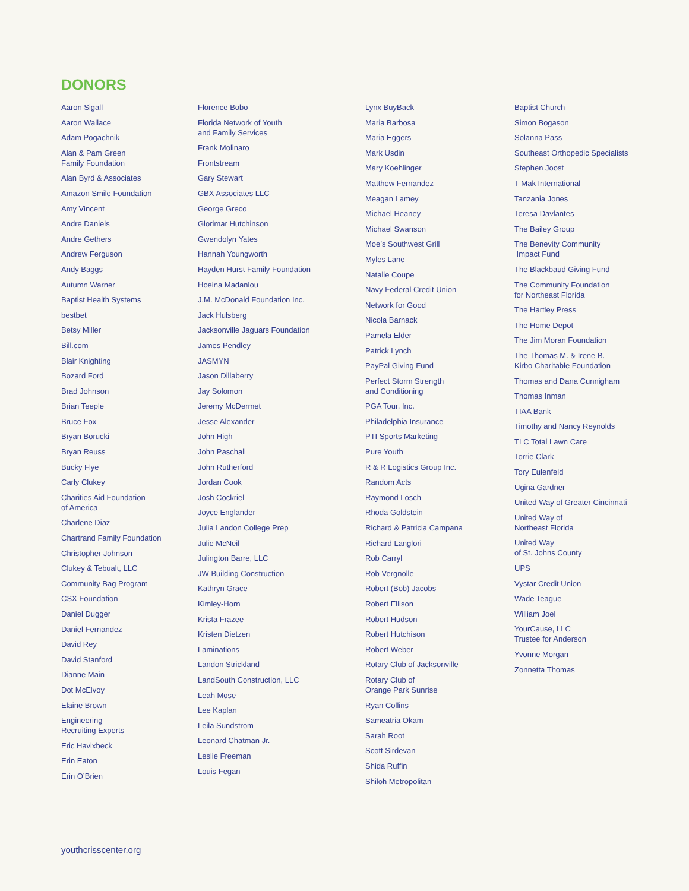DONORS
Aaron Sigall
Aaron Wallace
Adam Pogachnik
Alan & Pam Green
Family Foundation
Alan Byrd & Associates
Amazon Smile Foundation
Amy Vincent
Andre Daniels
Andre Gethers
Andrew Ferguson
Andy Baggs
Autumn Warner
Baptist Health Systems
bestbet
Betsy Miller
Bill.com
Blair Knighting
Bozard Ford
Brad Johnson
Brian Teeple
Bruce Fox
Bryan Borucki
Bryan Reuss
Bucky Flye
Carly Clukey
Charities Aid Foundation
of America
Charlene Diaz
Chartrand Family Foundation
Christopher Johnson
Clukey & Tebualt, LLC
Community Bag Program
CSX Foundation
Daniel Dugger
Daniel Fernandez
David Rey
David Stanford
Dianne Main
Dot McElvoy
Elaine Brown
Engineering
Recruiting Experts
Eric Havixbeck
Erin Eaton
Erin O’Brien
Florence Bobo
Florida Network of Youth
and Family Services
Frank Molinaro
Frontstream
Gary Stewart
GBX Associates LLC
George Greco
Glorimar Hutchinson
Gwendolyn Yates
Hannah Youngworth
Hayden Hurst Family Foundation
Hoeina Madanlou
J.M. McDonald Foundation Inc.
Jack Hulsberg
Jacksonville Jaguars Foundation
James Pendley
JASMYN
Jason Dillaberry
Jay Solomon
Jeremy McDermet
Jesse Alexander
John High
John Paschall
John Rutherford
Jordan Cook
Josh Cockriel
Joyce Englander
Julia Landon College Prep
Julie McNeil
Julington Barre, LLC
JW Building Construction
Kathryn Grace
Kimley-Horn
Krista Frazee
Kristen Dietzen
Laminations
Landon Strickland
LandSouth Construction, LLC
Leah Mose
Lee Kaplan
Leila Sundstrom
Leonard Chatman Jr.
Leslie Freeman
Louis Fegan
Lynx BuyBack
Maria Barbosa
Maria Eggers
Mark Usdin
Mary Koehlinger
Matthew Fernandez
Meagan Lamey
Michael Heaney
Michael Swanson
Moe’s Southwest Grill
Myles Lane
Natalie Coupe
Navy Federal Credit Union
Network for Good
Nicola Barnack
Pamela Elder
Patrick Lynch
PayPal Giving Fund
Perfect Storm Strength
and Conditioning
PGA Tour, Inc.
Philadelphia Insurance
PTI Sports Marketing
Pure Youth
R & R Logistics Group Inc.
Random Acts
Raymond Losch
Rhoda Goldstein
Richard & Patricia Campana
Richard Langlori
Rob Carryl
Rob Vergnolle
Robert (Bob) Jacobs
Robert Ellison
Robert Hudson
Robert Hutchison
Robert Weber
Rotary Club of Jacksonville
Rotary Club of
Orange Park Sunrise
Ryan Collins
Sameatria Okam
Sarah Root
Scott Sirdevan
Shida Ruffin
Shiloh Metropolitan
Baptist Church
Simon Bogason
Solanna Pass
Southeast Orthopedic Specialists
Stephen Joost
T Mak International
Tanzania Jones
Teresa Davlantes
The Bailey Group
The Benevity Community
Impact Fund
The Blackbaud Giving Fund
The Community Foundation
for Northeast Florida
The Hartley Press
The Home Depot
The Jim Moran Foundation
The Thomas M. & Irene B.
Kirbo Charitable Foundation
Thomas and Dana Cunnigham
Thomas Inman
TIAA Bank
Timothy and Nancy Reynolds
TLC Total Lawn Care
Torrie Clark
Tory Eulenfeld
Ugina Gardner
United Way of Greater Cincinnati
United Way of
Northeast Florida
United Way
of St. Johns County
UPS
Vystar Credit Union
Wade Teague
William Joel
YourCause, LLC
Trustee for Anderson
Yvonne Morgan
Zonnetta Thomas
youthcrisscenter.org